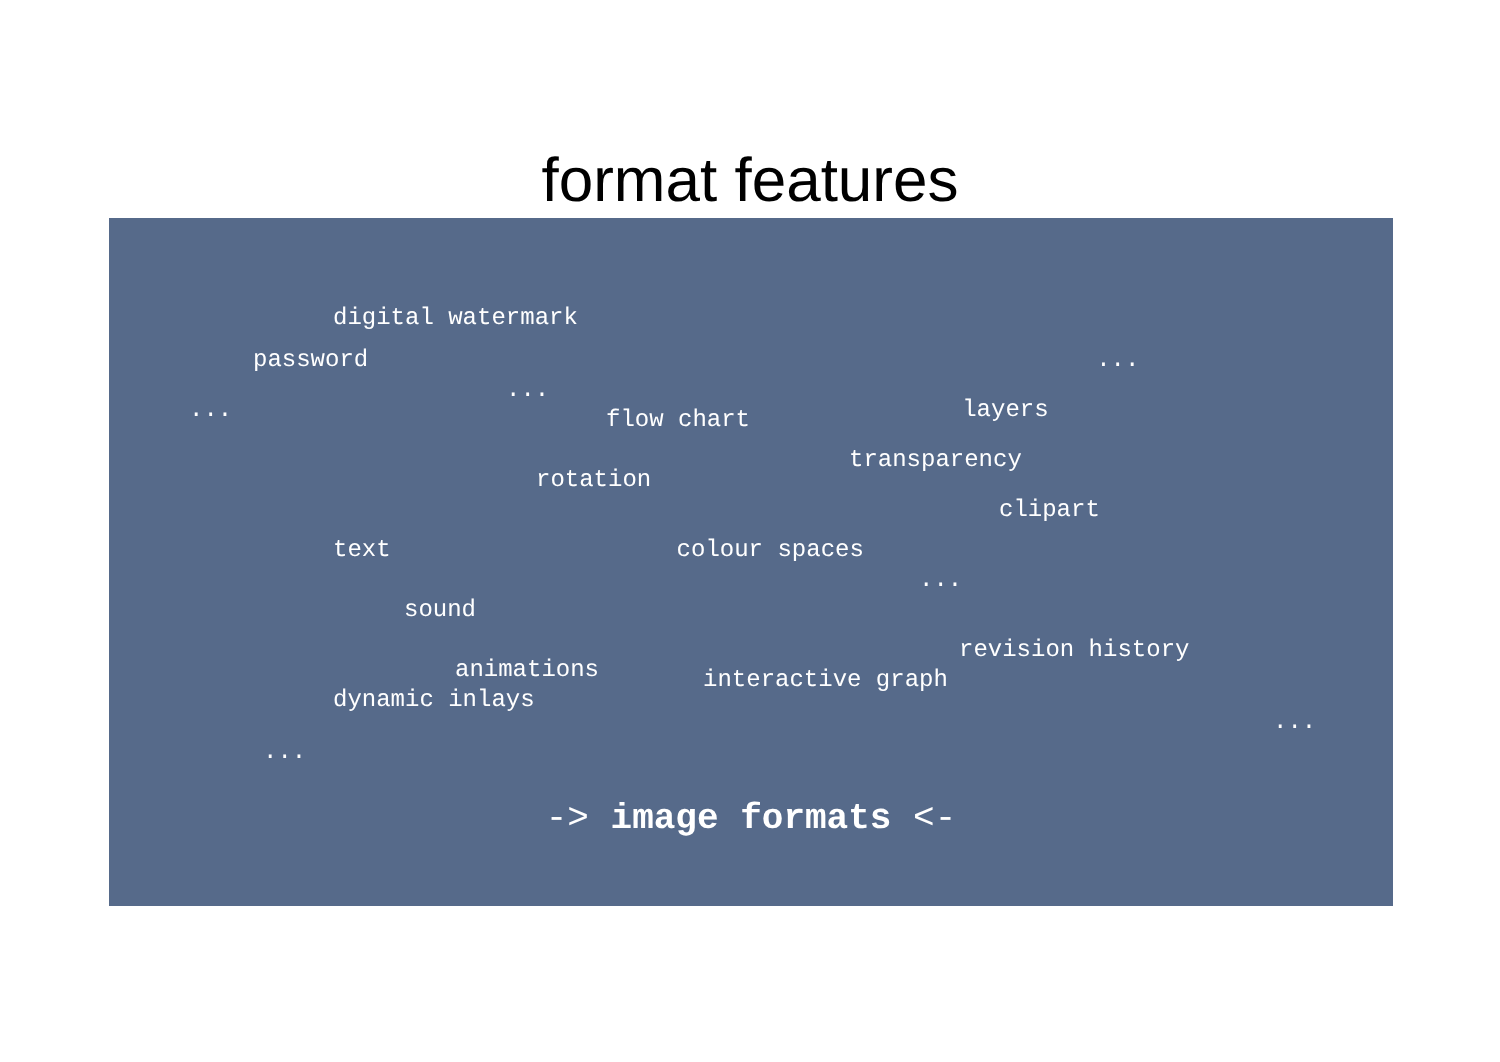format features
digital watermark
password...
...
... layers
flow chart
transparency
rotation
clipart
text colour spaces
...
sound
revision history
animations interactive graph
dynamic inlays
...
...
-> image formats <-